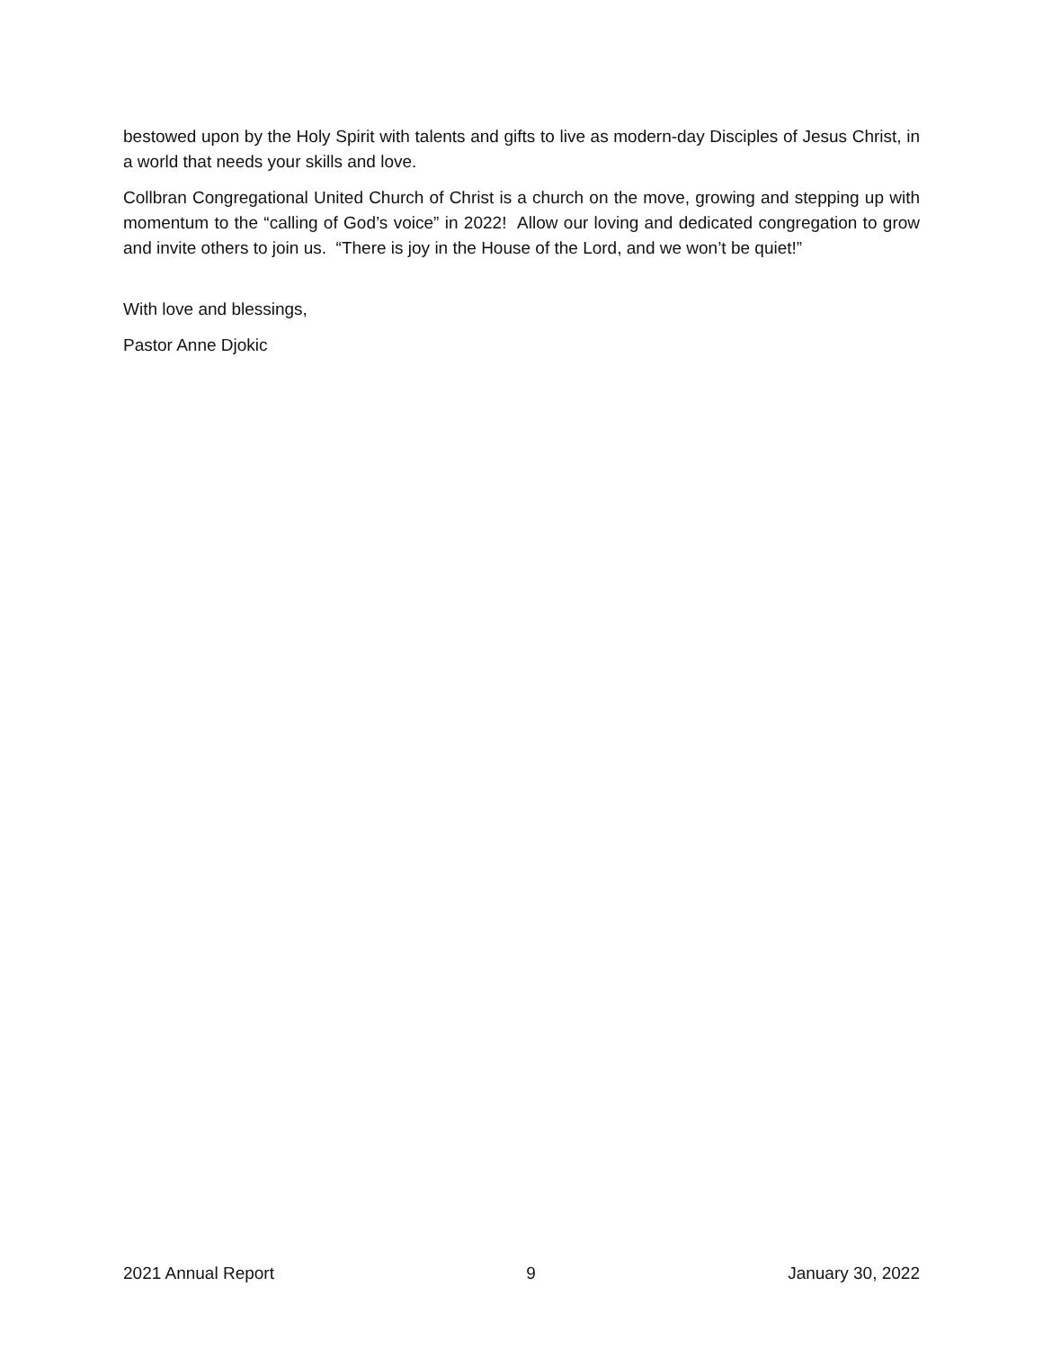bestowed upon by the Holy Spirit with talents and gifts to live as modern-day Disciples of Jesus Christ, in a world that needs your skills and love.
Collbran Congregational United Church of Christ is a church on the move, growing and stepping up with momentum to the “calling of God’s voice” in 2022! Allow our loving and dedicated congregation to grow and invite others to join us. “There is joy in the House of the Lord, and we won’t be quiet!”
With love and blessings,
Pastor Anne Djokic
2021 Annual Report 9 January 30, 2022